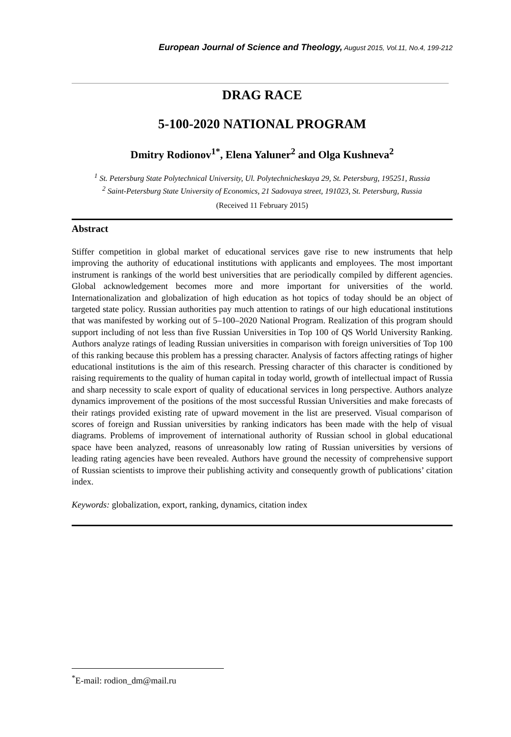European Journal of Science and Theology, August 2015, Vol.11, No.4, 199-212
DRAG RACE
5-100-2020 NATIONAL PROGRAM
Dmitry Rodionov<sup>1*</sup>, Elena Yaluner<sup>2</sup> and Olga Kushneva<sup>2</sup>
<sup>1</sup> St. Petersburg State Polytechnical University, Ul. Polytechnicheskaya 29, St. Petersburg, 195251, Russia
<sup>2</sup> Saint-Petersburg State University of Economics, 21 Sadovaya street, 191023, St. Petersburg, Russia
(Received 11 February 2015)
Abstract
Stiffer competition in global market of educational services gave rise to new instruments that help improving the authority of educational institutions with applicants and employees. The most important instrument is rankings of the world best universities that are periodically compiled by different agencies. Global acknowledgement becomes more and more important for universities of the world. Internationalization and globalization of high education as hot topics of today should be an object of targeted state policy. Russian authorities pay much attention to ratings of our high educational institutions that was manifested by working out of 5–100–2020 National Program. Realization of this program should support including of not less than five Russian Universities in Top 100 of QS World University Ranking. Authors analyze ratings of leading Russian universities in comparison with foreign universities of Top 100 of this ranking because this problem has a pressing character. Analysis of factors affecting ratings of higher educational institutions is the aim of this research. Pressing character of this character is conditioned by raising requirements to the quality of human capital in today world, growth of intellectual impact of Russia and sharp necessity to scale export of quality of educational services in long perspective. Authors analyze dynamics improvement of the positions of the most successful Russian Universities and make forecasts of their ratings provided existing rate of upward movement in the list are preserved. Visual comparison of scores of foreign and Russian universities by ranking indicators has been made with the help of visual diagrams. Problems of improvement of international authority of Russian school in global educational space have been analyzed, reasons of unreasonably low rating of Russian universities by versions of leading rating agencies have been revealed. Authors have ground the necessity of comprehensive support of Russian scientists to improve their publishing activity and consequently growth of publications’ citation index.
Keywords: globalization, export, ranking, dynamics, citation index
<sup>*</sup> E-mail: rodion_dm@mail.ru